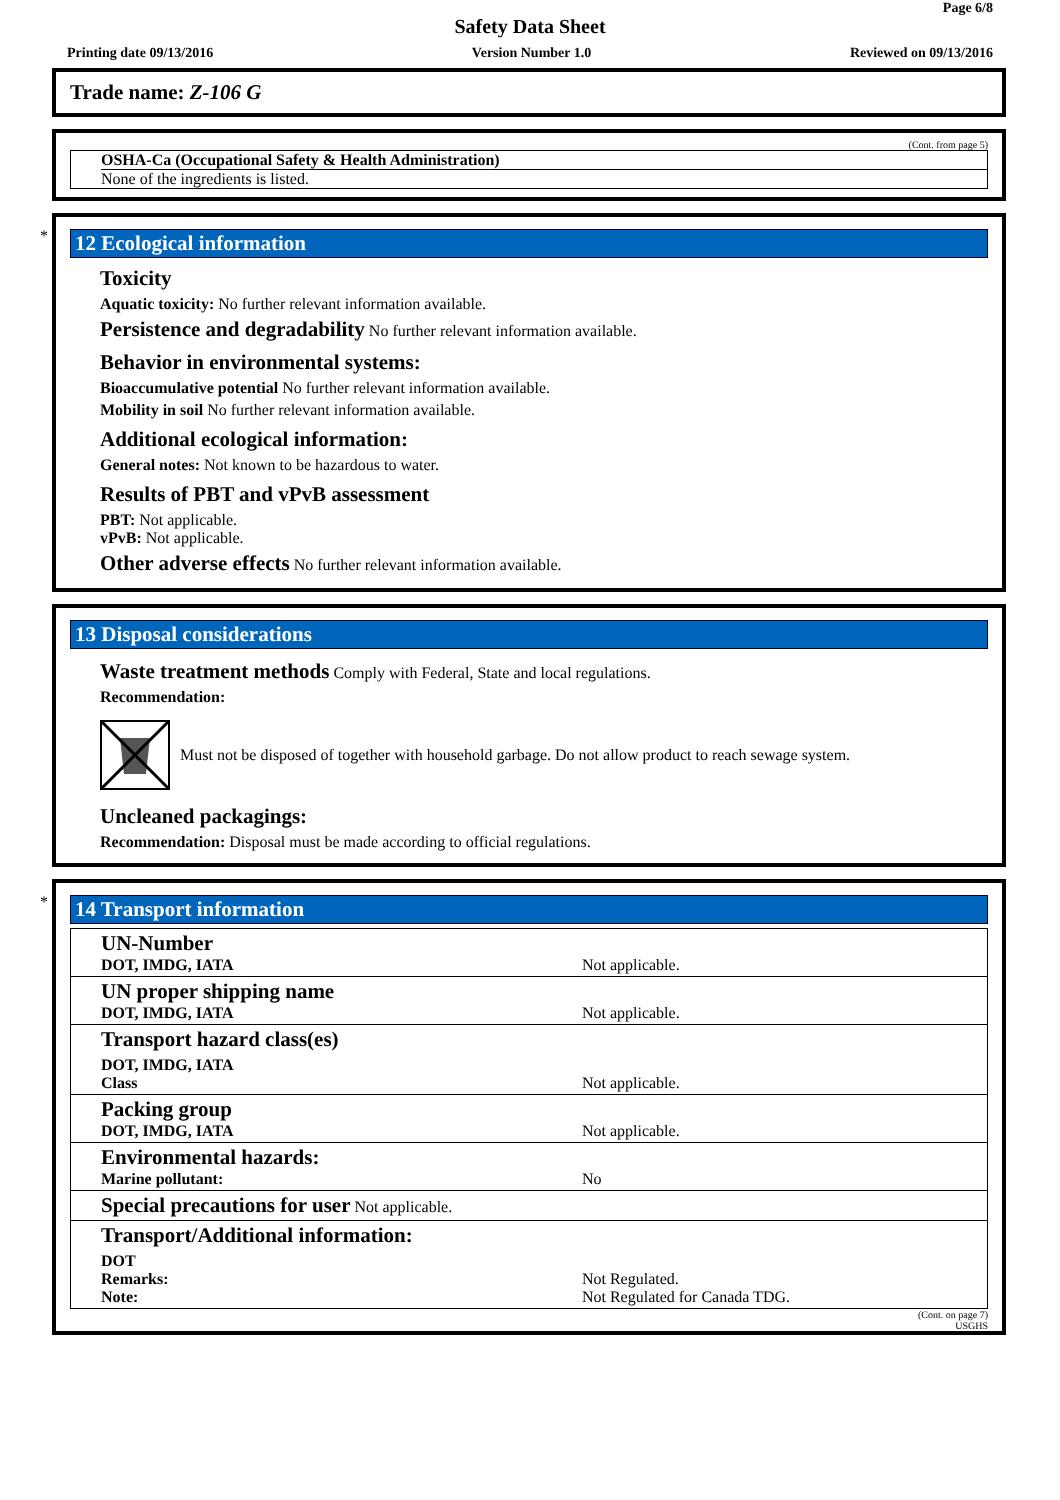Page 6/8
Safety Data Sheet
Printing date 09/13/2016 Version Number 1.0 Reviewed on 09/13/2016
Trade name: Z-106 G
(Cont. from page 5)
OSHA-Ca (Occupational Safety & Health Administration)
None of the ingredients is listed.
*
12 Ecological information
Toxicity
Aquatic toxicity: No further relevant information available.
Persistence and degradability No further relevant information available.
Behavior in environmental systems:
Bioaccumulative potential No further relevant information available.
Mobility in soil No further relevant information available.
Additional ecological information:
General notes: Not known to be hazardous to water.
Results of PBT and vPvB assessment
PBT: Not applicable.
vPvB: Not applicable.
Other adverse effects No further relevant information available.
13 Disposal considerations
Waste treatment methods Comply with Federal, State and local regulations.
Recommendation:
Must not be disposed of together with household garbage. Do not allow product to reach sewage system.
Uncleaned packagings:
Recommendation: Disposal must be made according to official regulations.
*
14 Transport information
| UN-Number DOT, IMDG, IATA | Not applicable. |
| UN proper shipping name DOT, IMDG, IATA | Not applicable. |
| Transport hazard class(es) | |
| DOT, IMDG, IATA Class | Not applicable. |
| Packing group DOT, IMDG, IATA | Not applicable. |
| Environmental hazards: Marine pollutant: | No |
| Special precautions for user Not applicable. | |
| Transport/Additional information: | |
| DOT Remarks: Note: | Not Regulated. Not Regulated for Canada TDG. |
(Cont. on page 7)
USGHS